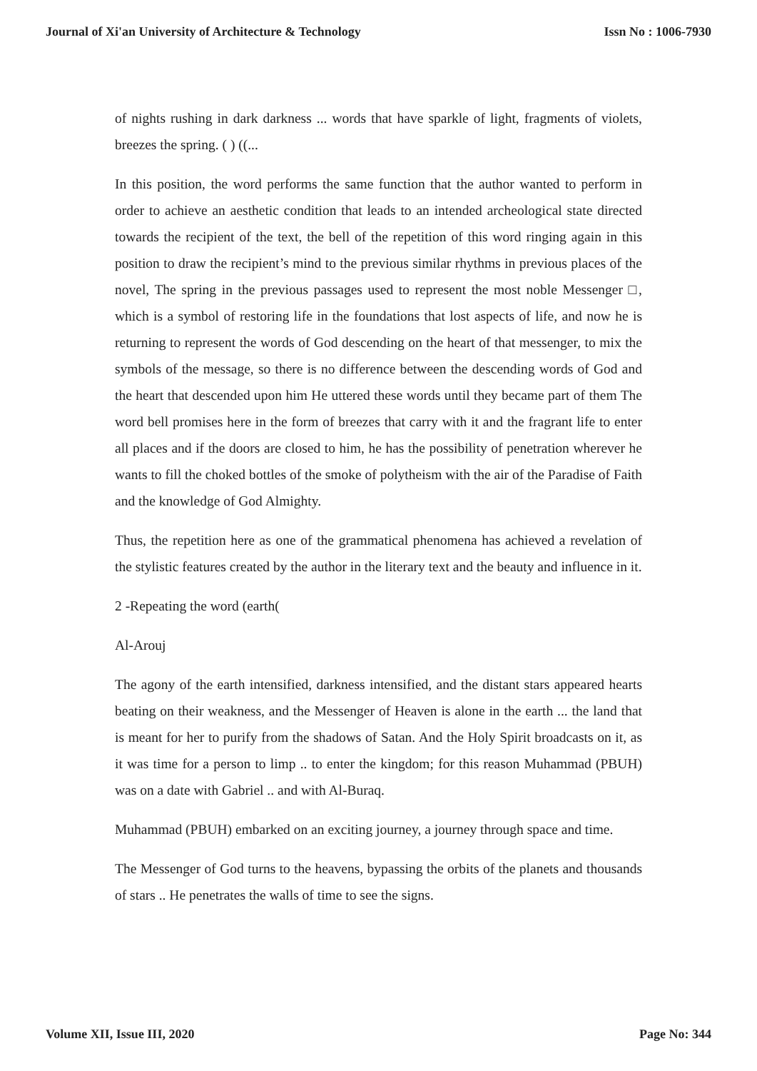Journal of Xi'an University of Architecture & Technology Issn No : 1006-7930
of nights rushing in dark darkness ... words that have sparkle of light, fragments of violets, breezes the spring. ( ) ((...
In this position, the word performs the same function that the author wanted to perform in order to achieve an aesthetic condition that leads to an intended archeological state directed towards the recipient of the text, the bell of the repetition of this word ringing again in this position to draw the recipient’s mind to the previous similar rhythms in previous places of the novel, The spring in the previous passages used to represent the most noble Messenger □, which is a symbol of restoring life in the foundations that lost aspects of life, and now he is returning to represent the words of God descending on the heart of that messenger, to mix the symbols of the message, so there is no difference between the descending words of God and the heart that descended upon him He uttered these words until they became part of them The word bell promises here in the form of breezes that carry with it and the fragrant life to enter all places and if the doors are closed to him, he has the possibility of penetration wherever he wants to fill the choked bottles of the smoke of polytheism with the air of the Paradise of Faith and the knowledge of God Almighty.
Thus, the repetition here as one of the grammatical phenomena has achieved a revelation of the stylistic features created by the author in the literary text and the beauty and influence in it.
2 -Repeating the word (earth(
Al-Arouj
The agony of the earth intensified, darkness intensified, and the distant stars appeared hearts beating on their weakness, and the Messenger of Heaven is alone in the earth ... the land that is meant for her to purify from the shadows of Satan. And the Holy Spirit broadcasts on it, as it was time for a person to limp .. to enter the kingdom; for this reason Muhammad (PBUH) was on a date with Gabriel .. and with Al-Buraq.
Muhammad (PBUH) embarked on an exciting journey, a journey through space and time.
The Messenger of God turns to the heavens, bypassing the orbits of the planets and thousands of stars .. He penetrates the walls of time to see the signs.
Volume XII, Issue III, 2020 Page No: 344